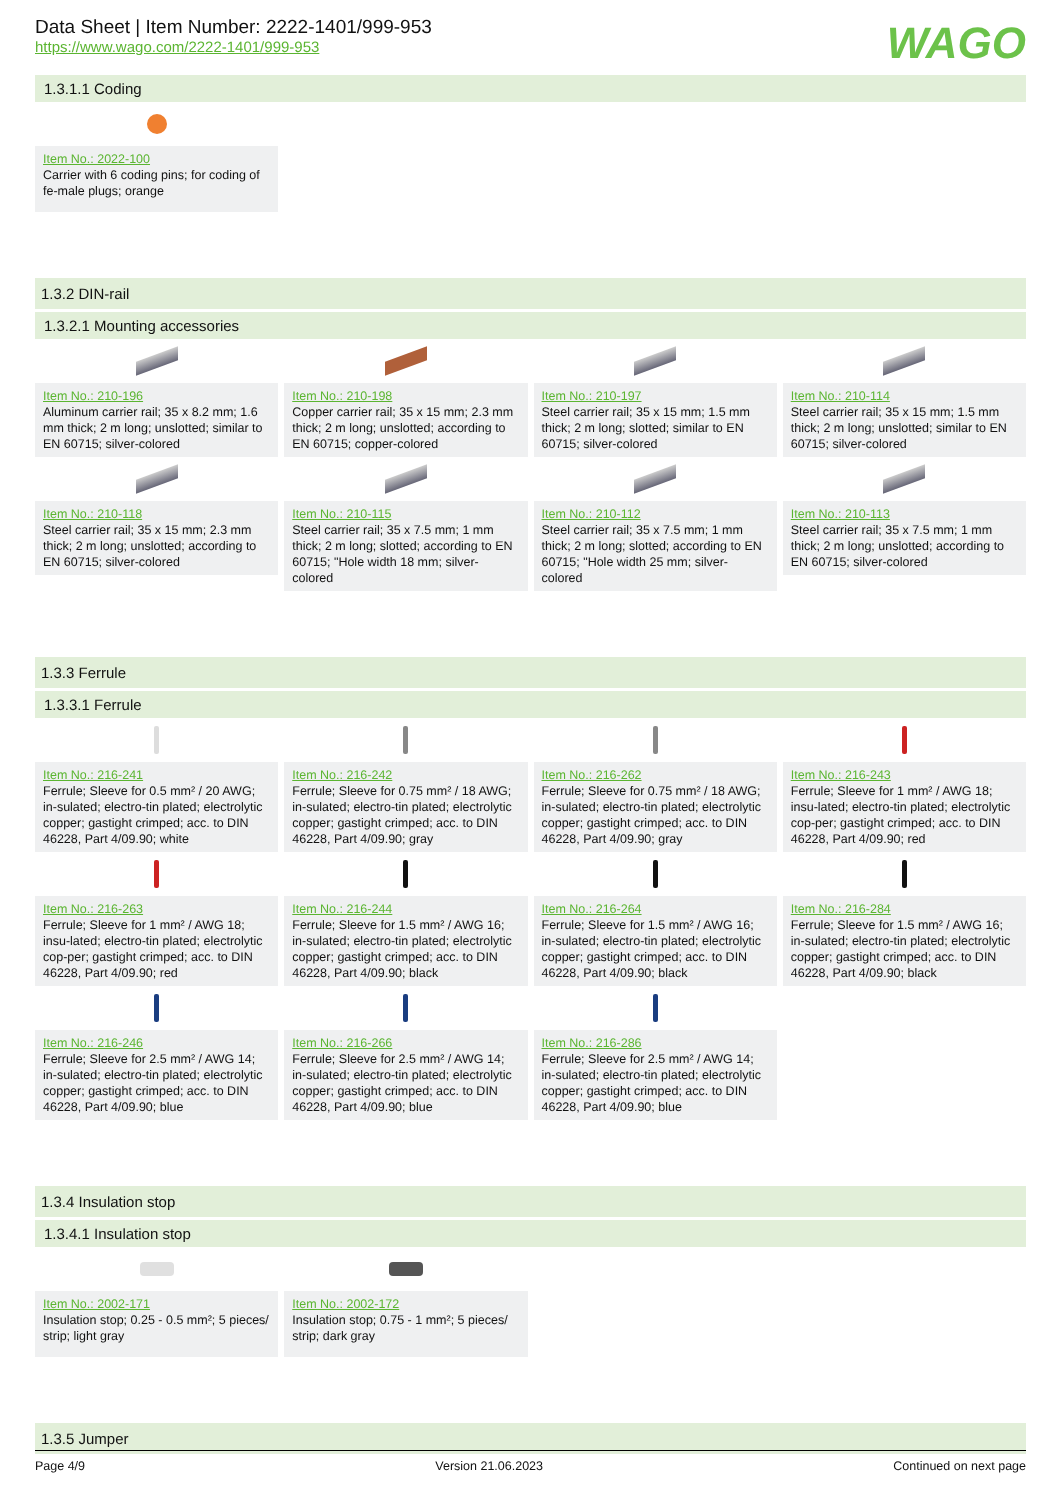Data Sheet | Item Number: 2222-1401/999-953
https://www.wago.com/2222-1401/999-953
WAGO
1.3.1.1 Coding
Item No.: 2022-100
Carrier with 6 coding pins; for coding of fe-male plugs; orange
1.3.2 DIN-rail
1.3.2.1 Mounting accessories
Item No.: 210-196
Aluminum carrier rail; 35 x 8.2 mm; 1.6 mm thick; 2 m long; unslotted; similar to EN 60715; silver-colored
Item No.: 210-198
Copper carrier rail; 35 x 15 mm; 2.3 mm thick; 2 m long; unslotted; according to EN 60715; copper-colored
Item No.: 210-197
Steel carrier rail; 35 x 15 mm; 1.5 mm thick; 2 m long; slotted; similar to EN 60715; silver-colored
Item No.: 210-114
Steel carrier rail; 35 x 15 mm; 1.5 mm thick; 2 m long; unslotted; similar to EN 60715; silver-colored
Item No.: 210-118
Steel carrier rail; 35 x 15 mm; 2.3 mm thick; 2 m long; unslotted; according to EN 60715; silver-colored
Item No.: 210-115
Steel carrier rail; 35 x 7.5 mm; 1 mm thick; 2 m long; slotted; according to EN 60715; "Hole width 18 mm; silver-colored
Item No.: 210-112
Steel carrier rail; 35 x 7.5 mm; 1 mm thick; 2 m long; slotted; according to EN 60715; "Hole width 25 mm; silver-colored
Item No.: 210-113
Steel carrier rail; 35 x 7.5 mm; 1 mm thick; 2 m long; unslotted; according to EN 60715; silver-colored
1.3.3 Ferrule
1.3.3.1 Ferrule
Item No.: 216-241
Ferrule; Sleeve for 0.5 mm² / 20 AWG; in-sulated; electro-tin plated; electrolytic copper; gastight crimped; acc. to DIN 46228, Part 4/09.90; white
Item No.: 216-242
Ferrule; Sleeve for 0.75 mm² / 18 AWG; in-sulated; electro-tin plated; electrolytic copper; gastight crimped; acc. to DIN 46228, Part 4/09.90; gray
Item No.: 216-262
Ferrule; Sleeve for 0.75 mm² / 18 AWG; in-sulated; electro-tin plated; electrolytic copper; gastight crimped; acc. to DIN 46228, Part 4/09.90; gray
Item No.: 216-243
Ferrule; Sleeve for 1 mm² / AWG 18; insu-lated; electro-tin plated; electrolytic cop-per; gastight crimped; acc. to DIN 46228, Part 4/09.90; red
Item No.: 216-263
Ferrule; Sleeve for 1 mm² / AWG 18; insu-lated; electro-tin plated; electrolytic cop-per; gastight crimped; acc. to DIN 46228, Part 4/09.90; red
Item No.: 216-244
Ferrule; Sleeve for 1.5 mm² / AWG 16; in-sulated; electro-tin plated; electrolytic copper; gastight crimped; acc. to DIN 46228, Part 4/09.90; black
Item No.: 216-264
Ferrule; Sleeve for 1.5 mm² / AWG 16; in-sulated; electro-tin plated; electrolytic copper; gastight crimped; acc. to DIN 46228, Part 4/09.90; black
Item No.: 216-284
Ferrule; Sleeve for 1.5 mm² / AWG 16; in-sulated; electro-tin plated; electrolytic copper; gastight crimped; acc. to DIN 46228, Part 4/09.90; black
Item No.: 216-246
Ferrule; Sleeve for 2.5 mm² / AWG 14; in-sulated; electro-tin plated; electrolytic copper; gastight crimped; acc. to DIN 46228, Part 4/09.90; blue
Item No.: 216-266
Ferrule; Sleeve for 2.5 mm² / AWG 14; in-sulated; electro-tin plated; electrolytic copper; gastight crimped; acc. to DIN 46228, Part 4/09.90; blue
Item No.: 216-286
Ferrule; Sleeve for 2.5 mm² / AWG 14; in-sulated; electro-tin plated; electrolytic copper; gastight crimped; acc. to DIN 46228, Part 4/09.90; blue
1.3.4 Insulation stop
1.3.4.1 Insulation stop
Item No.: 2002-171
Insulation stop; 0.25 - 0.5 mm²; 5 pieces/ strip; light gray
Item No.: 2002-172
Insulation stop; 0.75 - 1 mm²; 5 pieces/ strip; dark gray
1.3.5 Jumper
Page 4/9 Version 21.06.2023 Continued on next page